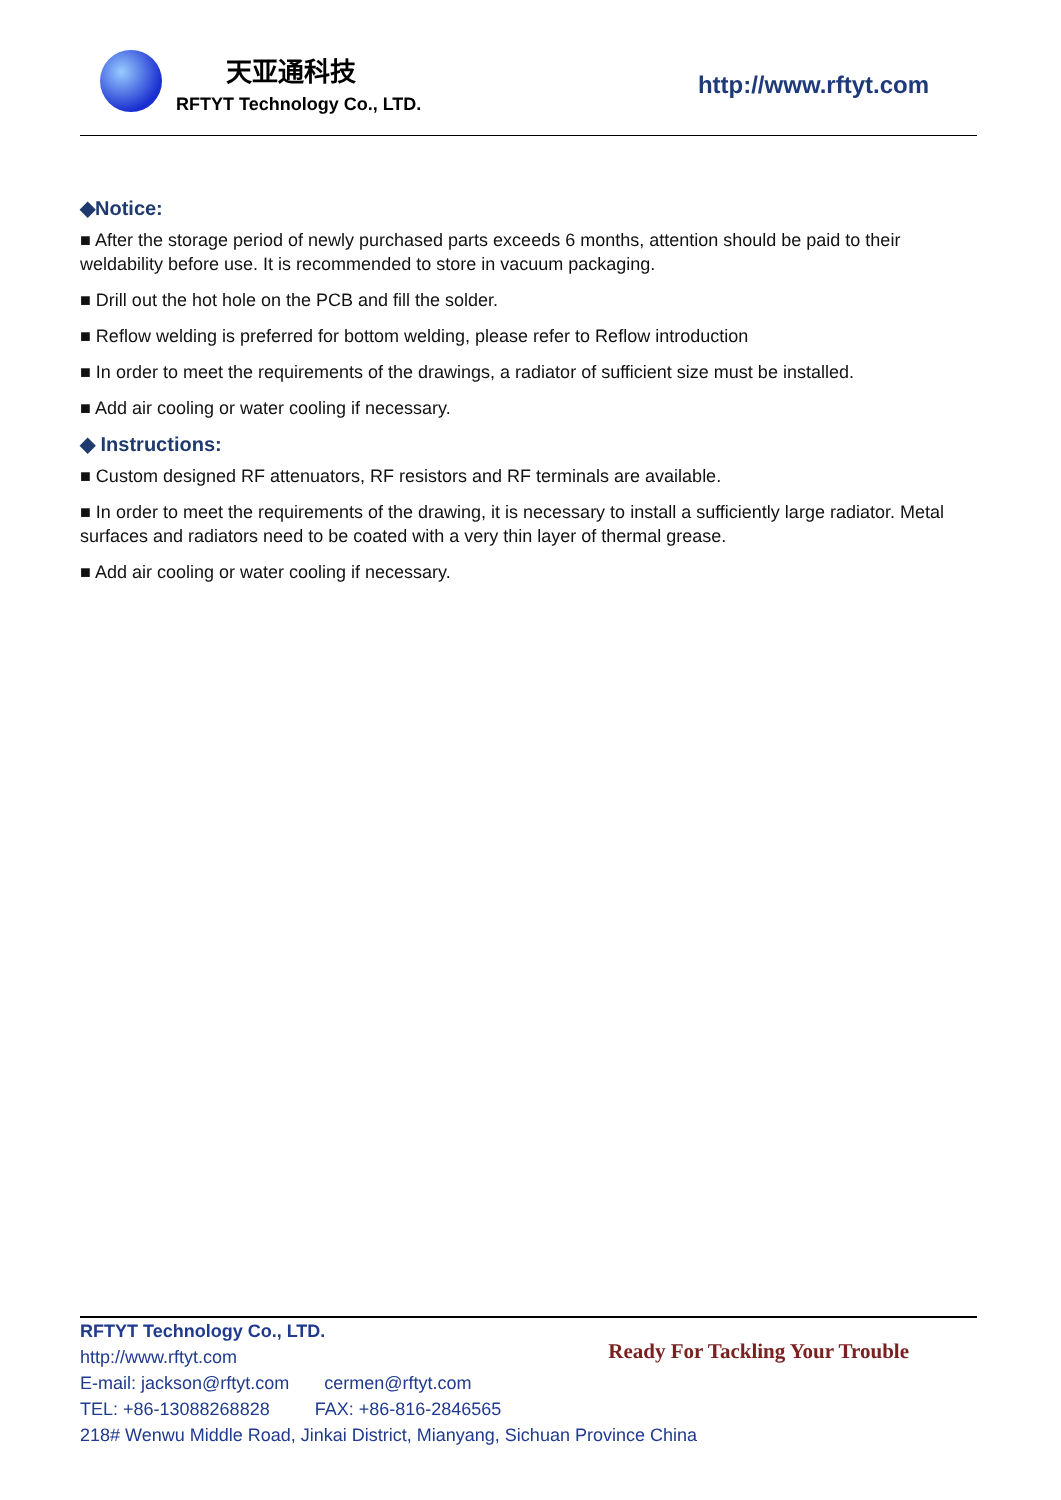天亚通科技
RFTYT Technology Co., LTD.
http://www.rftyt.com
◆Notice:
■ After the storage period of newly purchased parts exceeds 6 months, attention should be paid to their weldability before use. It is recommended to store in vacuum packaging.
■ Drill out the hot hole on the PCB and fill the solder.
■ Reflow welding is preferred for bottom welding, please refer to Reflow introduction
■ In order to meet the requirements of the drawings, a radiator of sufficient size must be installed.
■ Add air cooling or water cooling if necessary.
◆ Instructions:
■ Custom designed RF attenuators, RF resistors and RF terminals are available.
■ In order to meet the requirements of the drawing, it is necessary to install a sufficiently large radiator. Metal surfaces and radiators need to be coated with a very thin layer of thermal grease.
■ Add air cooling or water cooling if necessary.
RFTYT Technology Co., LTD.
http://www.rftyt.com
E-mail: jackson@rftyt.com cermen@rftyt.com
TEL: +86-13088268828 FAX: +86-816-2846565
218# Wenwu Middle Road, Jinkai District, Mianyang, Sichuan Province China
Ready For Tackling Your Trouble